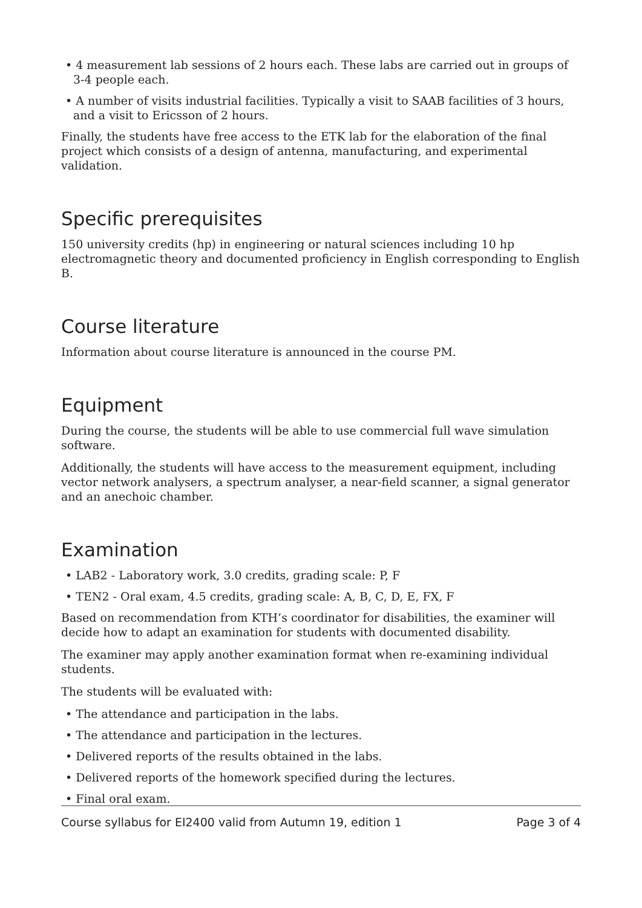• 4 measurement lab sessions of 2 hours each. These labs are carried out in groups of 3-4 people each.
• A number of visits industrial facilities. Typically a visit to SAAB facilities of 3 hours, and a visit to Ericsson of 2 hours.
Finally, the students have free access to the ETK lab for the elaboration of the final project which consists of a design of antenna, manufacturing, and experimental validation.
Specific prerequisites
150 university credits (hp) in engineering or natural sciences including 10 hp electromagnetic theory and documented proficiency in English corresponding to English B.
Course literature
Information about course literature is announced in the course PM.
Equipment
During the course, the students will be able to use commercial full wave simulation software.
Additionally, the students will have access to the measurement equipment, including vector network analysers, a spectrum analyser, a near-field scanner, a signal generator and an anechoic chamber.
Examination
• LAB2 - Laboratory work, 3.0 credits, grading scale: P, F
• TEN2 - Oral exam, 4.5 credits, grading scale: A, B, C, D, E, FX, F
Based on recommendation from KTH’s coordinator for disabilities, the examiner will decide how to adapt an examination for students with documented disability.
The examiner may apply another examination format when re-examining individual students.
The students will be evaluated with:
• The attendance and participation in the labs.
• The attendance and participation in the lectures.
• Delivered reports of the results obtained in the labs.
• Delivered reports of the homework specified during the lectures.
• Final oral exam.
Course syllabus for EI2400 valid from Autumn 19, edition 1 Page 3 of 4